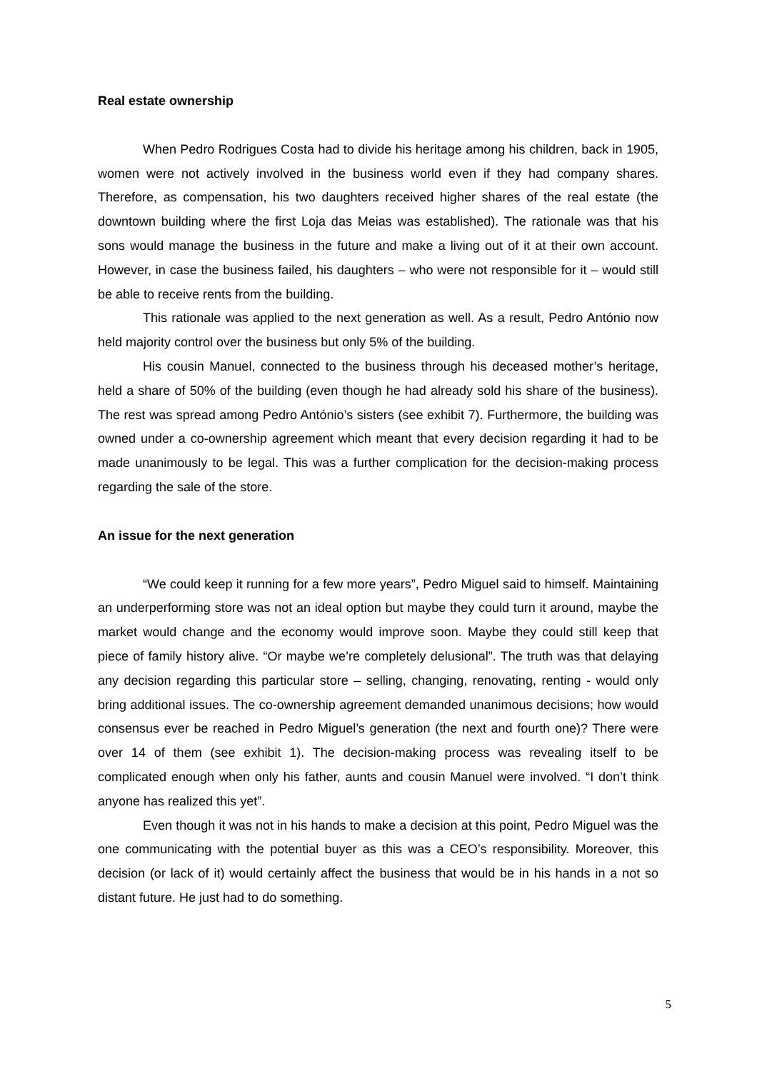Real estate ownership
When Pedro Rodrigues Costa had to divide his heritage among his children, back in 1905, women were not actively involved in the business world even if they had company shares. Therefore, as compensation, his two daughters received higher shares of the real estate (the downtown building where the first Loja das Meias was established). The rationale was that his sons would manage the business in the future and make a living out of it at their own account. However, in case the business failed, his daughters – who were not responsible for it – would still be able to receive rents from the building.
This rationale was applied to the next generation as well. As a result, Pedro António now held majority control over the business but only 5% of the building.
His cousin Manuel, connected to the business through his deceased mother’s heritage, held a share of 50% of the building (even though he had already sold his share of the business). The rest was spread among Pedro António’s sisters (see exhibit 7). Furthermore, the building was owned under a co-ownership agreement which meant that every decision regarding it had to be made unanimously to be legal. This was a further complication for the decision-making process regarding the sale of the store.
An issue for the next generation
“We could keep it running for a few more years”, Pedro Miguel said to himself. Maintaining an underperforming store was not an ideal option but maybe they could turn it around, maybe the market would change and the economy would improve soon. Maybe they could still keep that piece of family history alive. “Or maybe we’re completely delusional”. The truth was that delaying any decision regarding this particular store – selling, changing, renovating, renting - would only bring additional issues. The co-ownership agreement demanded unanimous decisions; how would consensus ever be reached in Pedro Miguel’s generation (the next and fourth one)? There were over 14 of them (see exhibit 1). The decision-making process was revealing itself to be complicated enough when only his father, aunts and cousin Manuel were involved. “I don’t think anyone has realized this yet”.
Even though it was not in his hands to make a decision at this point, Pedro Miguel was the one communicating with the potential buyer as this was a CEO’s responsibility. Moreover, this decision (or lack of it) would certainly affect the business that would be in his hands in a not so distant future. He just had to do something.
5